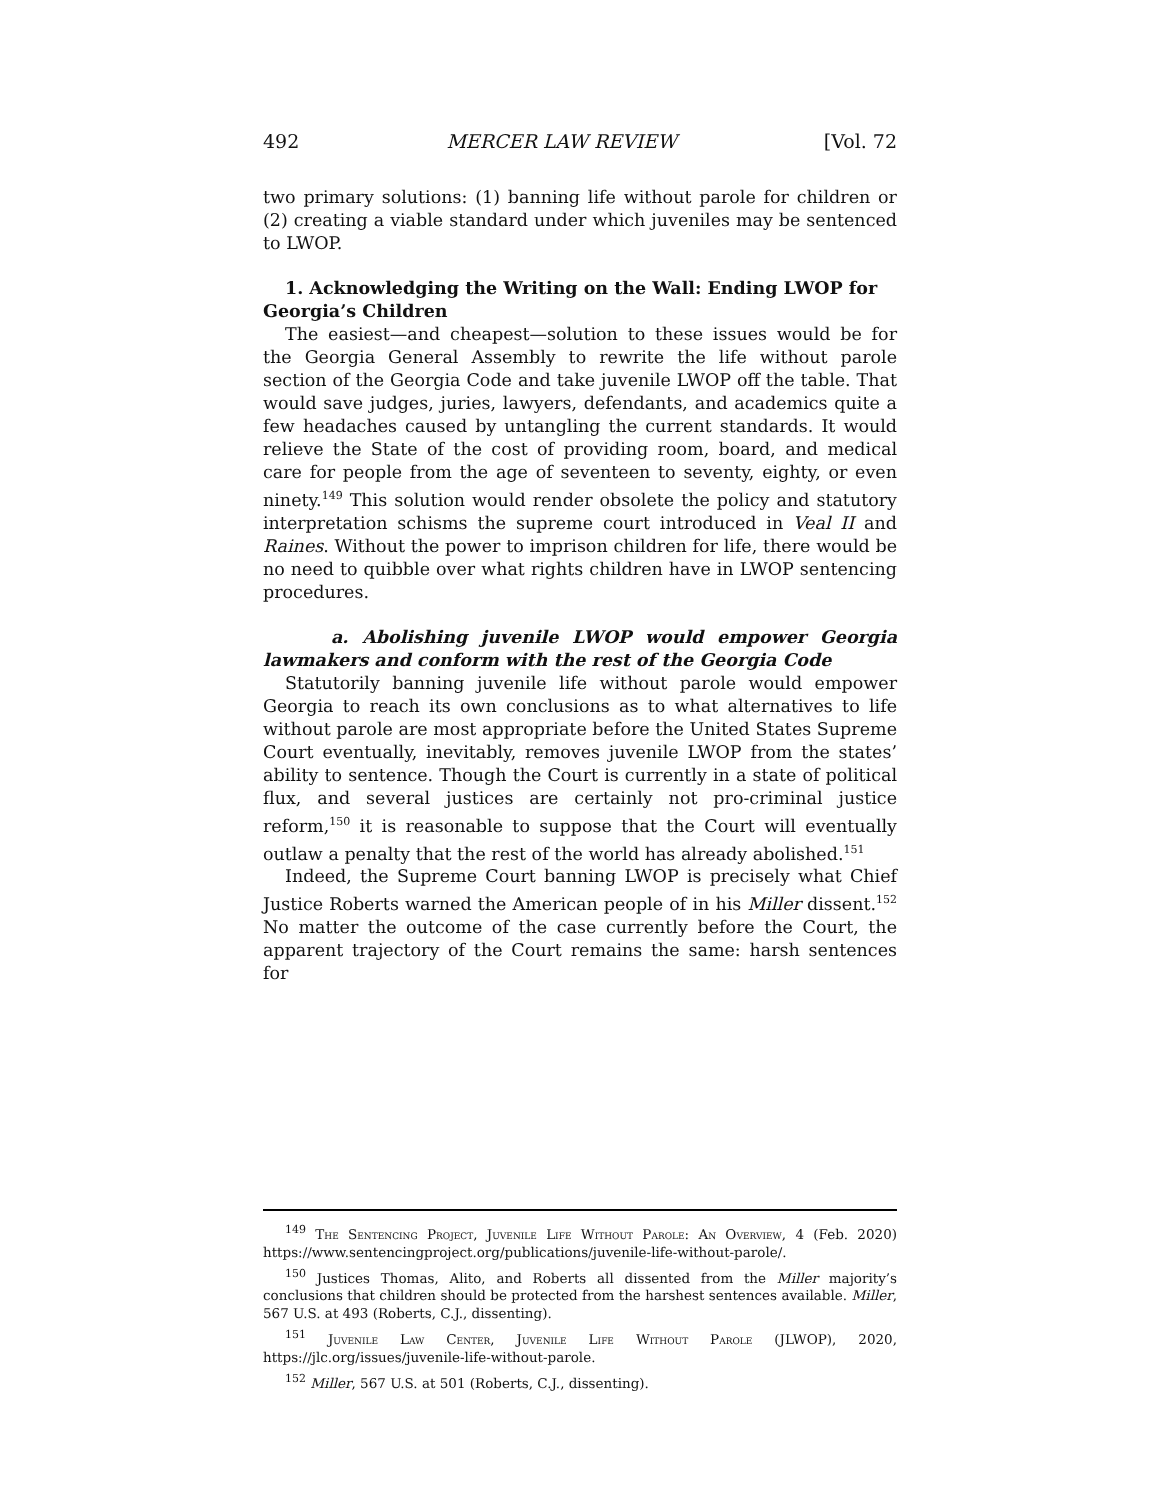492 MERCER LAW REVIEW [Vol. 72
two primary solutions: (1) banning life without parole for children or (2) creating a viable standard under which juveniles may be sentenced to LWOP.
1. Acknowledging the Writing on the Wall: Ending LWOP for Georgia’s Children
The easiest—and cheapest—solution to these issues would be for the Georgia General Assembly to rewrite the life without parole section of the Georgia Code and take juvenile LWOP off the table. That would save judges, juries, lawyers, defendants, and academics quite a few headaches caused by untangling the current standards. It would relieve the State of the cost of providing room, board, and medical care for people from the age of seventeen to seventy, eighty, or even ninety.<sup>149</sup> This solution would render obsolete the policy and statutory interpretation schisms the supreme court introduced in Veal II and Raines. Without the power to imprison children for life, there would be no need to quibble over what rights children have in LWOP sentencing procedures.
a. Abolishing juvenile LWOP would empower Georgia lawmakers and conform with the rest of the Georgia Code
Statutorily banning juvenile life without parole would empower Georgia to reach its own conclusions as to what alternatives to life without parole are most appropriate before the United States Supreme Court eventually, inevitably, removes juvenile LWOP from the states’ ability to sentence. Though the Court is currently in a state of political flux, and several justices are certainly not pro-criminal justice reform,<sup>150</sup> it is reasonable to suppose that the Court will eventually outlaw a penalty that the rest of the world has already abolished.<sup>151</sup>
Indeed, the Supreme Court banning LWOP is precisely what Chief Justice Roberts warned the American people of in his Miller dissent.<sup>152</sup> No matter the outcome of the case currently before the Court, the apparent trajectory of the Court remains the same: harsh sentences for
<sup>149</sup> The Sentencing Project, Juvenile Life Without Parole: An Overview, 4 (Feb. 2020) https://www.sentencingproject.org/publications/juvenile-life-without-parole/.
<sup>150</sup> Justices Thomas, Alito, and Roberts all dissented from the Miller majority’s conclusions that children should be protected from the harshest sentences available. Miller, 567 U.S. at 493 (Roberts, C.J., dissenting).
<sup>151</sup> Juvenile Law Center, Juvenile Life Without Parole (JLWOP), 2020, https://jlc.org/issues/juvenile-life-without-parole.
<sup>152</sup> Miller, 567 U.S. at 501 (Roberts, C.J., dissenting).